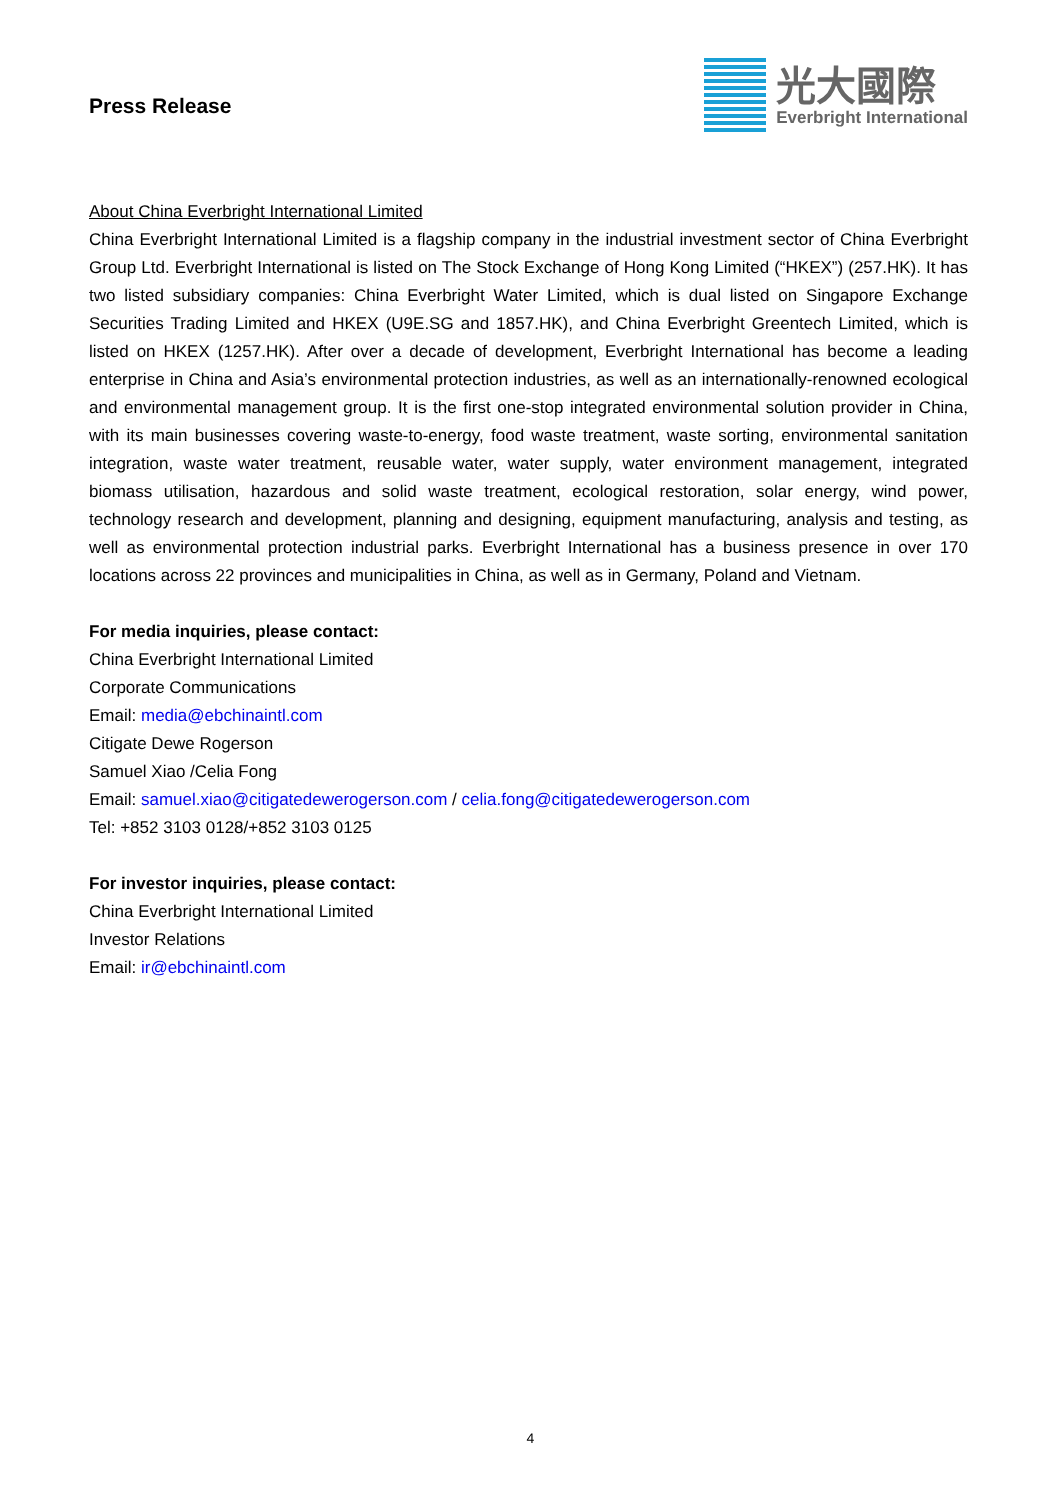Press Release
光大國際
Everbright International
About China Everbright International Limited
China Everbright International Limited is a flagship company in the industrial investment sector of China Everbright Group Ltd. Everbright International is listed on The Stock Exchange of Hong Kong Limited (“HKEX”) (257.HK). It has two listed subsidiary companies: China Everbright Water Limited, which is dual listed on Singapore Exchange Securities Trading Limited and HKEX (U9E.SG and 1857.HK), and China Everbright Greentech Limited, which is listed on HKEX (1257.HK). After over a decade of development, Everbright International has become a leading enterprise in China and Asia’s environmental protection industries, as well as an internationally-renowned ecological and environmental management group. It is the first one-stop integrated environmental solution provider in China, with its main businesses covering waste-to-energy, food waste treatment, waste sorting, environmental sanitation integration, waste water treatment, reusable water, water supply, water environment management, integrated biomass utilisation, hazardous and solid waste treatment, ecological restoration, solar energy, wind power, technology research and development, planning and designing, equipment manufacturing, analysis and testing, as well as environmental protection industrial parks. Everbright International has a business presence in over 170 locations across 22 provinces and municipalities in China, as well as in Germany, Poland and Vietnam.
For media inquiries, please contact:
China Everbright International Limited
Corporate Communications
Email: media@ebchinaintl.com
Citigate Dewe Rogerson
Samuel Xiao /Celia Fong
Email: samuel.xiao@citigatedewerogerson.com / celia.fong@citigatedewerogerson.com
Tel: +852 3103 0128/+852 3103 0125
For investor inquiries, please contact:
China Everbright International Limited
Investor Relations
Email: ir@ebchinaintl.com
4